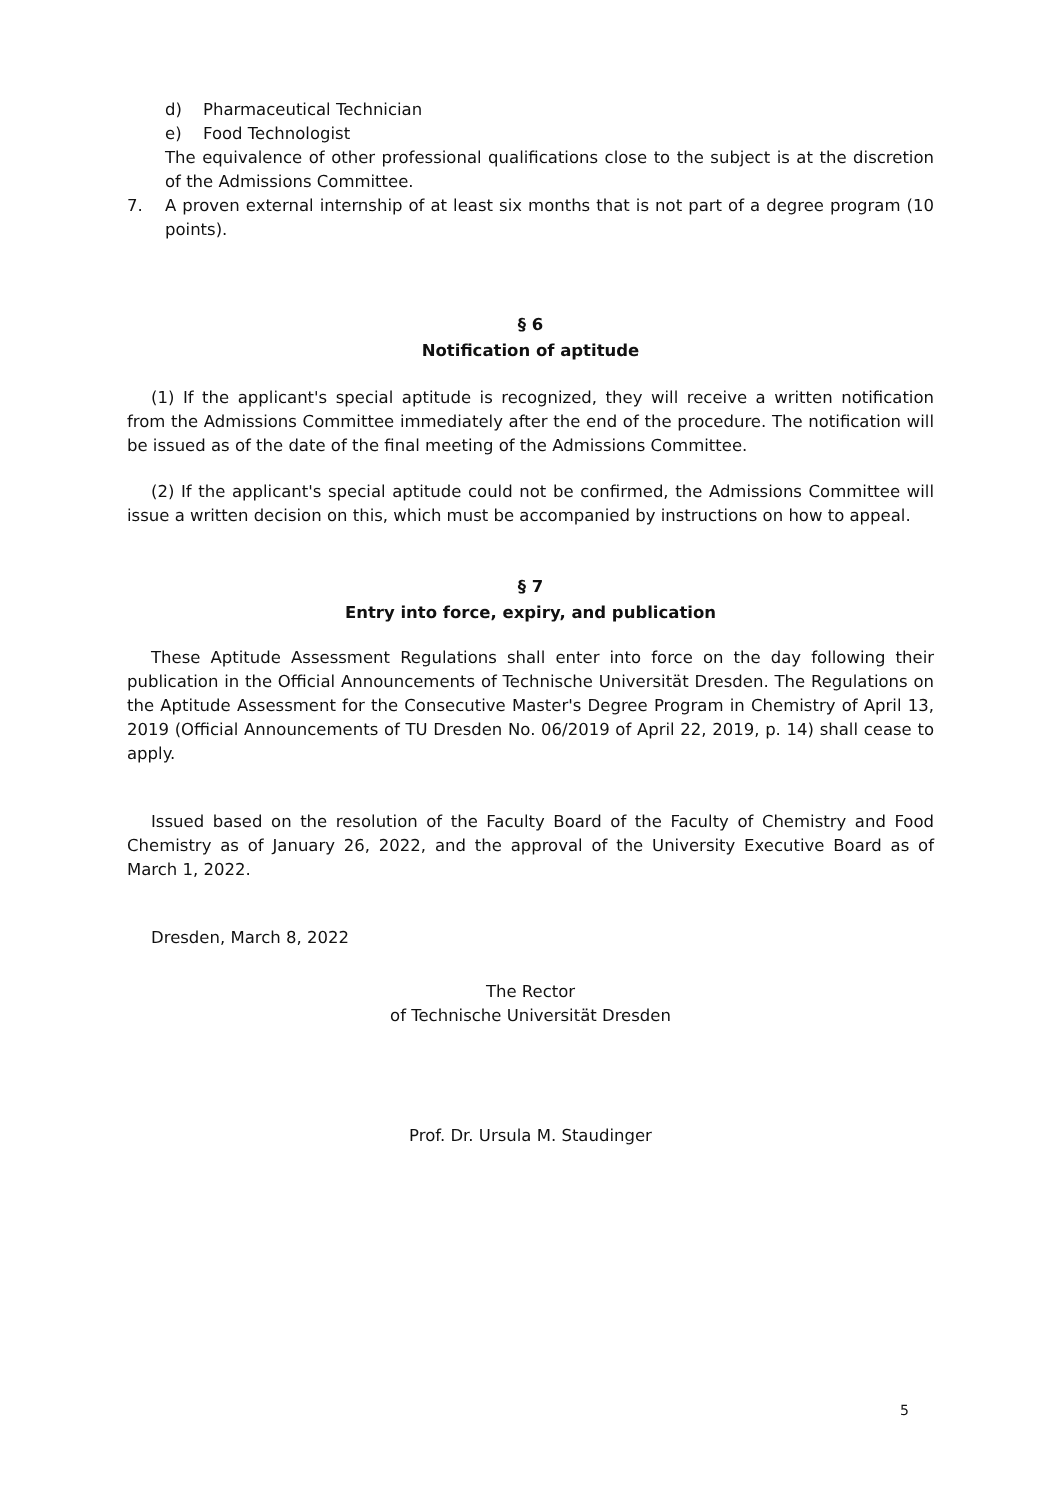d) Pharmaceutical Technician
e) Food Technologist
The equivalence of other professional qualifications close to the subject is at the discretion of the Admissions Committee.
7. A proven external internship of at least six months that is not part of a degree program (10 points).
§ 6
Notification of aptitude
(1) If the applicant's special aptitude is recognized, they will receive a written notification from the Admissions Committee immediately after the end of the procedure. The notification will be issued as of the date of the final meeting of the Admissions Committee.
(2) If the applicant's special aptitude could not be confirmed, the Admissions Committee will issue a written decision on this, which must be accompanied by instructions on how to appeal.
§ 7
Entry into force, expiry, and publication
These Aptitude Assessment Regulations shall enter into force on the day following their publication in the Official Announcements of Technische Universität Dresden. The Regulations on the Aptitude Assessment for the Consecutive Master's Degree Program in Chemistry of April 13, 2019 (Official Announcements of TU Dresden No. 06/2019 of April 22, 2019, p. 14) shall cease to apply.
Issued based on the resolution of the Faculty Board of the Faculty of Chemistry and Food Chemistry as of January 26, 2022, and the approval of the University Executive Board as of March 1, 2022.
Dresden, March 8, 2022
The Rector
of Technische Universität Dresden
Prof. Dr. Ursula M. Staudinger
5